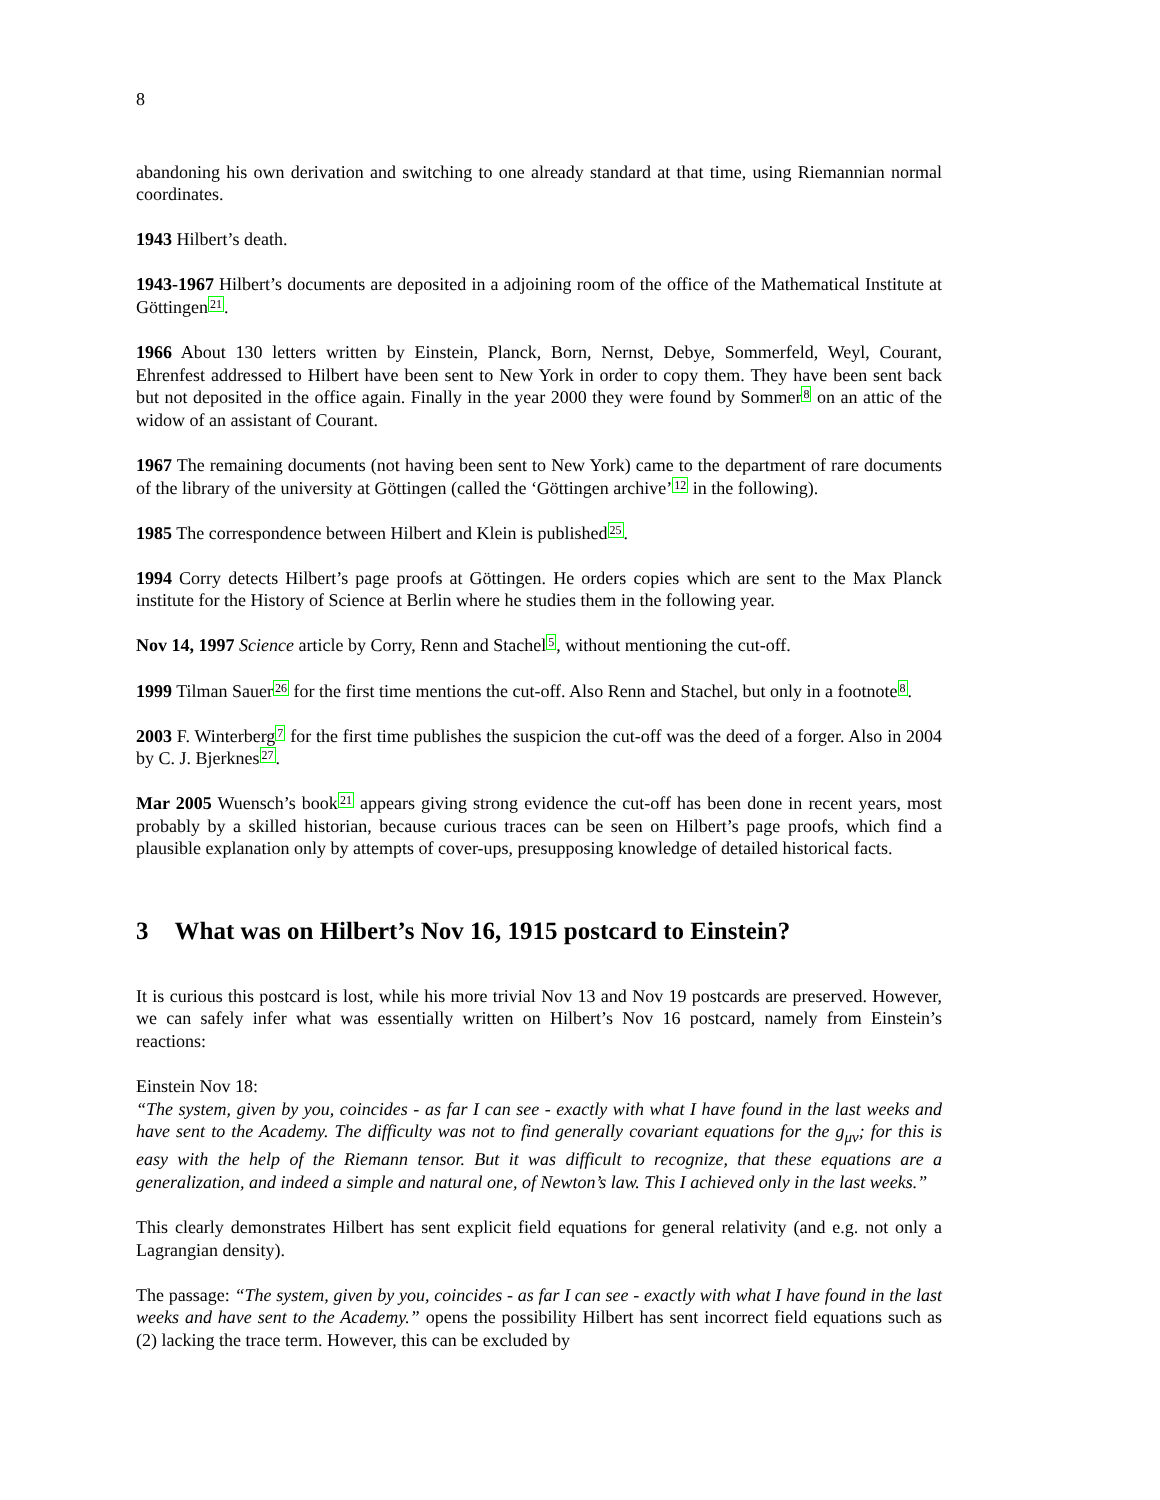8
abandoning his own derivation and switching to one already standard at that time, using Riemannian normal coordinates.
1943 Hilbert’s death.
1943-1967 Hilbert’s documents are deposited in a adjoining room of the office of the Mathematical Institute at Göttingen21.
1966 About 130 letters written by Einstein, Planck, Born, Nernst, Debye, Sommerfeld, Weyl, Courant, Ehrenfest addressed to Hilbert have been sent to New York in order to copy them. They have been sent back but not deposited in the office again. Finally in the year 2000 they were found by Sommer8 on an attic of the widow of an assistant of Courant.
1967 The remaining documents (not having been sent to New York) came to the department of rare documents of the library of the university at Göttingen (called the ‘Göttingen archive’12 in the following).
1985 The correspondence between Hilbert and Klein is published25.
1994 Corry detects Hilbert’s page proofs at Göttingen. He orders copies which are sent to the Max Planck institute for the History of Science at Berlin where he studies them in the following year.
Nov 14, 1997 Science article by Corry, Renn and Stachel5, without mentioning the cut-off.
1999 Tilman Sauer26 for the first time mentions the cut-off. Also Renn and Stachel, but only in a footnote8.
2003 F. Winterberg7 for the first time publishes the suspicion the cut-off was the deed of a forger. Also in 2004 by C. J. Bjerknes27.
Mar 2005 Wuensch’s book21 appears giving strong evidence the cut-off has been done in recent years, most probably by a skilled historian, because curious traces can be seen on Hilbert’s page proofs, which find a plausible explanation only by attempts of cover-ups, presupposing knowledge of detailed historical facts.
3 What was on Hilbert’s Nov 16, 1915 postcard to Einstein?
It is curious this postcard is lost, while his more trivial Nov 13 and Nov 19 postcards are preserved. However, we can safely infer what was essentially written on Hilbert’s Nov 16 postcard, namely from Einstein’s reactions:
Einstein Nov 18:
“The system, given by you, coincides - as far I can see - exactly with what I have found in the last weeks and have sent to the Academy. The difficulty was not to find generally covariant equations for the g<sub>μν</sub>; for this is easy with the help of the Riemann tensor. But it was difficult to recognize, that these equations are a generalization, and indeed a simple and natural one, of Newton’s law. This I achieved only in the last weeks.”
This clearly demonstrates Hilbert has sent explicit field equations for general relativity (and e.g. not only a Lagrangian density).
The passage: “The system, given by you, coincides - as far I can see - exactly with what I have found in the last weeks and have sent to the Academy.” opens the possibility Hilbert has sent incorrect field equations such as (2) lacking the trace term. However, this can be excluded by